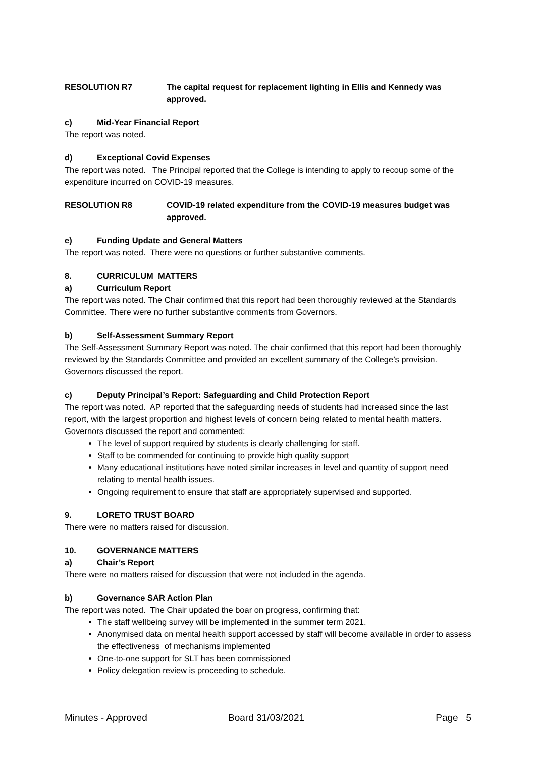RESOLUTION R7 The capital request for replacement lighting in Ellis and Kennedy was approved.
c) Mid-Year Financial Report
The report was noted.
d) Exceptional Covid Expenses
The report was noted. The Principal reported that the College is intending to apply to recoup some of the expenditure incurred on COVID-19 measures.
RESOLUTION R8 COVID-19 related expenditure from the COVID-19 measures budget was approved.
e) Funding Update and General Matters
The report was noted. There were no questions or further substantive comments.
8. CURRICULUM MATTERS
a) Curriculum Report
The report was noted. The Chair confirmed that this report had been thoroughly reviewed at the Standards Committee. There were no further substantive comments from Governors.
b) Self-Assessment Summary Report
The Self-Assessment Summary Report was noted. The chair confirmed that this report had been thoroughly reviewed by the Standards Committee and provided an excellent summary of the College’s provision. Governors discussed the report.
c) Deputy Principal’s Report: Safeguarding and Child Protection Report
The report was noted. AP reported that the safeguarding needs of students had increased since the last report, with the largest proportion and highest levels of concern being related to mental health matters. Governors discussed the report and commented:
The level of support required by students is clearly challenging for staff.
Staff to be commended for continuing to provide high quality support
Many educational institutions have noted similar increases in level and quantity of support need relating to mental health issues.
Ongoing requirement to ensure that staff are appropriately supervised and supported.
9. LORETO TRUST BOARD
There were no matters raised for discussion.
10. GOVERNANCE MATTERS
a) Chair’s Report
There were no matters raised for discussion that were not included in the agenda.
b) Governance SAR Action Plan
The report was noted. The Chair updated the boar on progress, confirming that:
The staff wellbeing survey will be implemented in the summer term 2021.
Anonymised data on mental health support accessed by staff will become available in order to assess the effectiveness of mechanisms implemented
One-to-one support for SLT has been commissioned
Policy delegation review is proceeding to schedule.
Minutes - Approved Board 31/03/2021 Page 5